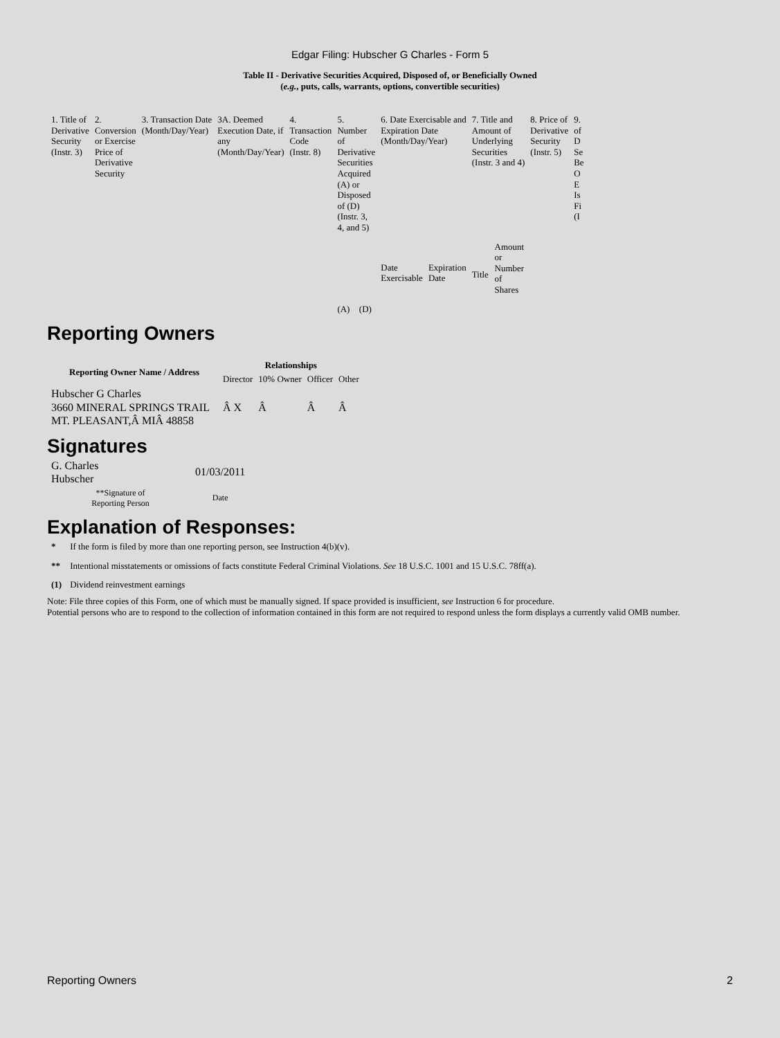Edgar Filing: Hubscher G Charles - Form 5
Table II - Derivative Securities Acquired, Disposed of, or Beneficially Owned
(e.g., puts, calls, warrants, options, convertible securities)
| 1. Title of Derivative Security (Instr. 3) | 2. Conversion or Exercise Price of Derivative Security | 3. Transaction Date (Month/Day/Year) | 3A. Deemed Execution Date, if any (Month/Day/Year) | 4. Transaction Code (Instr. 8) | 5. Number of Derivative Securities Acquired (A) or Disposed of (D) (Instr. 3, 4, and 5) | | 6. Date Exercisable and Expiration Date (Month/Day/Year) | | 7. Title and Amount of Underlying Securities (Instr. 3 and 4) | | 8. Price of Derivative Security (Instr. 5) | 9. of D Se Be O E Is Fi (I |
| --- | --- | --- | --- | --- | --- | --- | --- | --- | --- | --- | --- | --- |
| | | | | | (A) | (D) | Date Exercisable | Expiration Date | Title | Amount or Number of Shares | | |
Reporting Owners
| Reporting Owner Name / Address | Relationships | | | |
| --- | --- | --- | --- | --- |
| | Director | 10% Owner | Officer | Other |
| Hubscher G Charles 3660 MINERAL SPRINGS TRAIL MT. PLEASANT,Â MIÂ 48858 | Â X | Â | Â | Â |
Signatures
| G. Charles Hubscher | 01/03/2011 |
| **Signature of Reporting Person | Date |
Explanation of Responses:
| * | If the form is filed by more than one reporting person, see Instruction 4(b)(v). |
| ** | Intentional misstatements or omissions of facts constitute Federal Criminal Violations. See 18 U.S.C. 1001 and 15 U.S.C. 78ff(a). |
| (1) | Dividend reinvestment earnings |
Note: File three copies of this Form, one of which must be manually signed. If space provided is insufficient, see Instruction 6 for procedure.
Potential persons who are to respond to the collection of information contained in this form are not required to respond unless the form displays a currently valid OMB number.
Reporting Owners 2